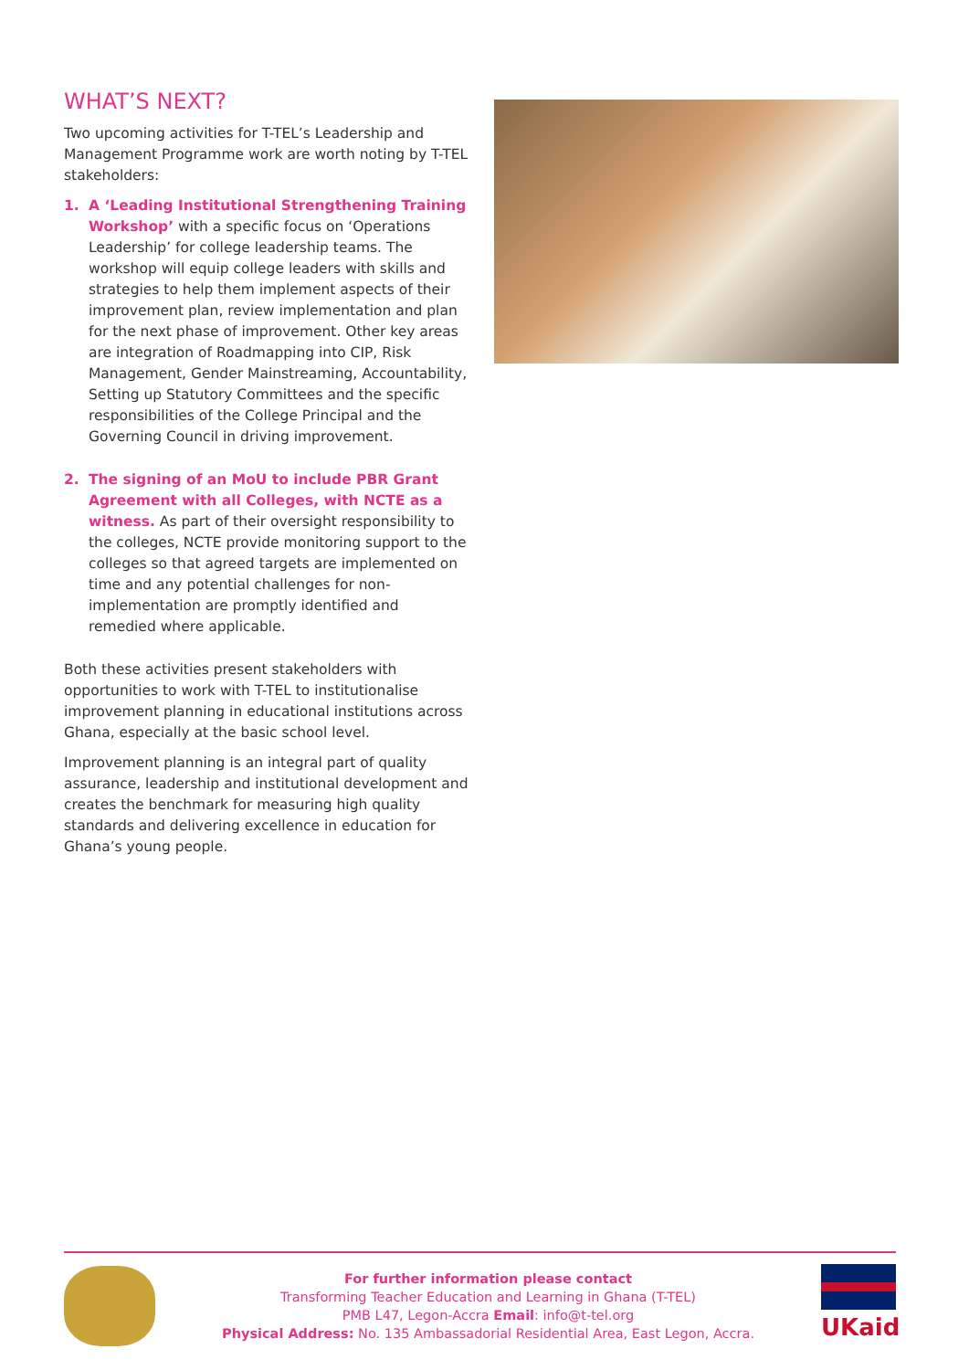WHAT’S NEXT?
Two upcoming activities for T-TEL’s Leadership and Management Programme work are worth noting by T-TEL stakeholders:
1. A ‘Leading Institutional Strengthening Training Workshop’ with a specific focus on ‘Operations Leadership’ for college leadership teams. The workshop will equip college leaders with skills and strategies to help them implement aspects of their improvement plan, review implementation and plan for the next phase of improvement. Other key areas are integration of Roadmapping into CIP, Risk Management, Gender Mainstreaming, Accountability, Setting up Statutory Committees and the specific responsibilities of the College Principal and the Governing Council in driving improvement.
2. The signing of an MoU to include PBR Grant Agreement with all Colleges, with NCTE as a witness. As part of their oversight responsibility to the colleges, NCTE provide monitoring support to the colleges so that agreed targets are implemented on time and any potential challenges for non-implementation are promptly identified and remedied where applicable.
Both these activities present stakeholders with opportunities to work with T-TEL to institutionalise improvement planning in educational institutions across Ghana, especially at the basic school level.
Improvement planning is an integral part of quality assurance, leadership and institutional development and creates the benchmark for measuring high quality standards and delivering excellence in education for Ghana’s young people.
For further information please contact
Transforming Teacher Education and Learning in Ghana (T-TEL)
PMB L47, Legon-Accra Email: info@t-tel.org
Physical Address: No. 135 Ambassadorial Residential Area, East Legon, Accra.
UKaid